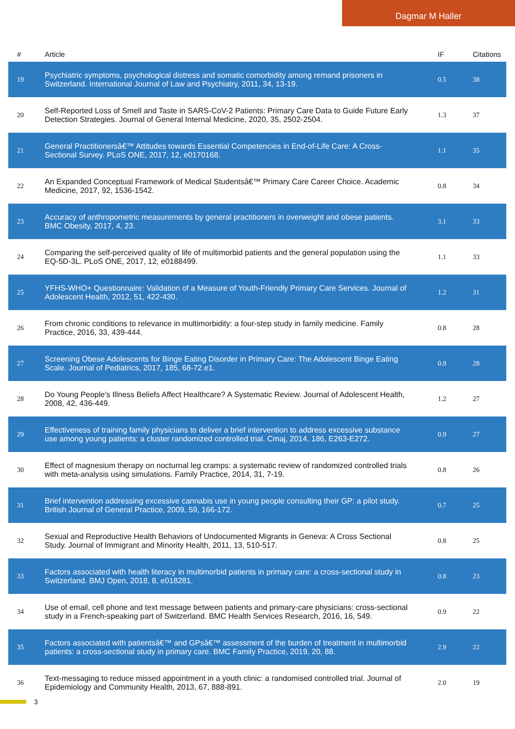Dagmar M Haller
| # | Article | IF | Citations |
| --- | --- | --- | --- |
| 19 | Psychiatric symptoms, psychological distress and somatic comorbidity among remand prisoners in Switzerland. International Journal of Law and Psychiatry, 2011, 34, 13-19. | 0.5 | 38 |
| 20 | Self-Reported Loss of Smell and Taste in SARS-CoV-2 Patients: Primary Care Data to Guide Future Early Detection Strategies. Journal of General Internal Medicine, 2020, 35, 2502-2504. | 1.3 | 37 |
| 21 | General Practitionersâ€™ Attitudes towards Essential Competencies in End-of-Life Care: A Cross-Sectional Survey. PLoS ONE, 2017, 12, e0170168. | 1.1 | 35 |
| 22 | An Expanded Conceptual Framework of Medical Studentsâ€™ Primary Care Career Choice. Academic Medicine, 2017, 92, 1536-1542. | 0.8 | 34 |
| 23 | Accuracy of anthropometric measurements by general practitioners in overweight and obese patients. BMC Obesity, 2017, 4, 23. | 3.1 | 33 |
| 24 | Comparing the self-perceived quality of life of multimorbid patients and the general population using the EQ-5D-3L. PLoS ONE, 2017, 12, e0188499. | 1.1 | 33 |
| 25 | YFHS-WHO+ Questionnaire: Validation of a Measure of Youth-Friendly Primary Care Services. Journal of Adolescent Health, 2012, 51, 422-430. | 1.2 | 31 |
| 26 | From chronic conditions to relevance in multimorbidity: a four-step study in family medicine. Family Practice, 2016, 33, 439-444. | 0.8 | 28 |
| 27 | Screening Obese Adolescents for Binge Eating Disorder in Primary Care: The Adolescent Binge Eating Scale. Journal of Pediatrics, 2017, 185, 68-72.e1. | 0.9 | 28 |
| 28 | Do Young People's Illness Beliefs Affect Healthcare? A Systematic Review. Journal of Adolescent Health, 2008, 42, 436-449. | 1.2 | 27 |
| 29 | Effectiveness of training family physicians to deliver a brief intervention to address excessive substance use among young patients: a cluster randomized controlled trial. Cmaj, 2014, 186, E263-E272. | 0.9 | 27 |
| 30 | Effect of magnesium therapy on nocturnal leg cramps: a systematic review of randomized controlled trials with meta-analysis using simulations. Family Practice, 2014, 31, 7-19. | 0.8 | 26 |
| 31 | Brief intervention addressing excessive cannabis use in young people consulting their GP: a pilot study. British Journal of General Practice, 2009, 59, 166-172. | 0.7 | 25 |
| 32 | Sexual and Reproductive Health Behaviors of Undocumented Migrants in Geneva: A Cross Sectional Study. Journal of Immigrant and Minority Health, 2011, 13, 510-517. | 0.8 | 25 |
| 33 | Factors associated with health literacy in multimorbid patients in primary care: a cross-sectional study in Switzerland. BMJ Open, 2018, 8, e018281. | 0.8 | 23 |
| 34 | Use of email, cell phone and text message between patients and primary-care physicians: cross-sectional study in a French-speaking part of Switzerland. BMC Health Services Research, 2016, 16, 549. | 0.9 | 22 |
| 35 | Factors associated with patientsâ€™ and GPsâ€™ assessment of the burden of treatment in multimorbid patients: a cross-sectional study in primary care. BMC Family Practice, 2019, 20, 88. | 2.9 | 22 |
| 36 | Text-messaging to reduce missed appointment in a youth clinic: a randomised controlled trial. Journal of Epidemiology and Community Health, 2013, 67, 888-891. | 2.0 | 19 |
3